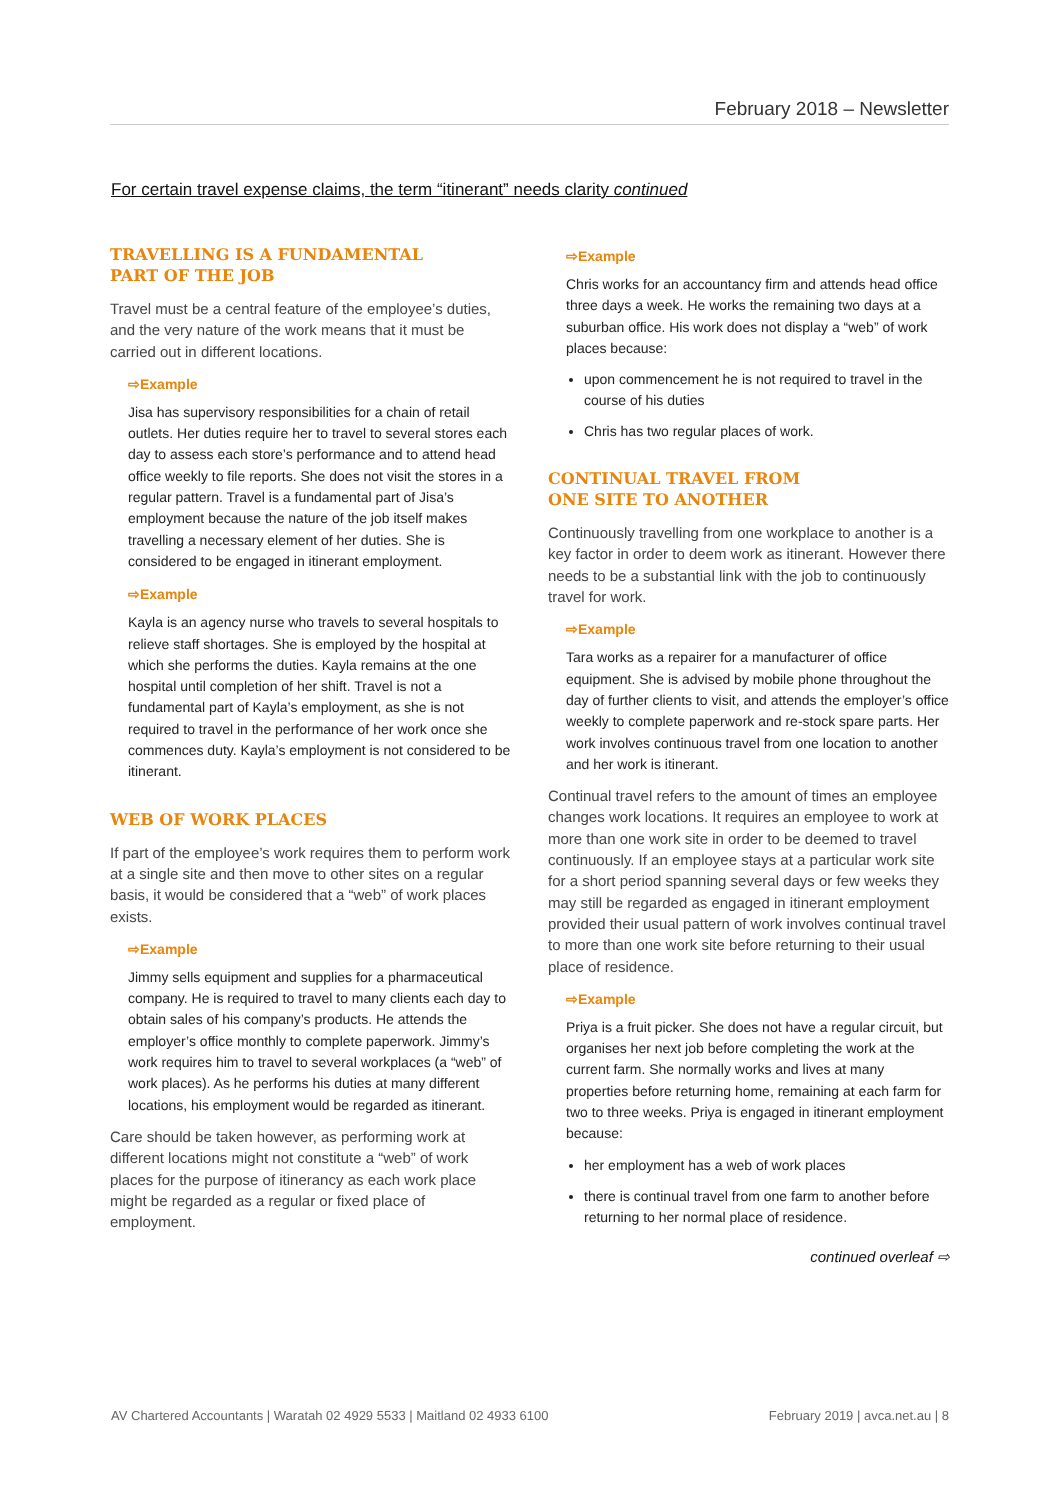February 2018 – Newsletter
For certain travel expense claims, the term “itinerant” needs clarity continued
TRAVELLING IS A FUNDAMENTAL
PART OF THE JOB
Travel must be a central feature of the employee’s duties, and the very nature of the work means that it must be carried out in different locations.
⇨Example
Jisa has supervisory responsibilities for a chain of retail outlets. Her duties require her to travel to several stores each day to assess each store’s performance and to attend head office weekly to file reports. She does not visit the stores in a regular pattern. Travel is a fundamental part of Jisa’s employment because the nature of the job itself makes travelling a necessary element of her duties. She is considered to be engaged in itinerant employment.
⇨Example
Kayla is an agency nurse who travels to several hospitals to relieve staff shortages. She is employed by the hospital at which she performs the duties. Kayla remains at the one hospital until completion of her shift. Travel is not a fundamental part of Kayla’s employment, as she is not required to travel in the performance of her work once she commences duty. Kayla’s employment is not considered to be itinerant.
WEB OF WORK PLACES
If part of the employee’s work requires them to perform work at a single site and then move to other sites on a regular basis, it would be considered that a “web” of work places exists.
⇨Example
Jimmy sells equipment and supplies for a pharmaceutical company. He is required to travel to many clients each day to obtain sales of his company’s products. He attends the employer’s office monthly to complete paperwork. Jimmy’s work requires him to travel to several workplaces (a “web” of work places). As he performs his duties at many different locations, his employment would be regarded as itinerant.
Care should be taken however, as performing work at different locations might not constitute a “web” of work places for the purpose of itinerancy as each work place might be regarded as a regular or fixed place of employment.
⇨Example
Chris works for an accountancy firm and attends head office three days a week. He works the remaining two days at a suburban office. His work does not display a “web” of work places because:
upon commencement he is not required to travel in the course of his duties
Chris has two regular places of work.
CONTINUAL TRAVEL FROM
ONE SITE TO ANOTHER
Continuously travelling from one workplace to another is a key factor in order to deem work as itinerant. However there needs to be a substantial link with the job to continuously travel for work.
⇨Example
Tara works as a repairer for a manufacturer of office equipment. She is advised by mobile phone throughout the day of further clients to visit, and attends the employer’s office weekly to complete paperwork and re-stock spare parts. Her work involves continuous travel from one location to another and her work is itinerant.
Continual travel refers to the amount of times an employee changes work locations. It requires an employee to work at more than one work site in order to be deemed to travel continuously. If an employee stays at a particular work site for a short period spanning several days or few weeks they may still be regarded as engaged in itinerant employment provided their usual pattern of work involves continual travel to more than one work site before returning to their usual place of residence.
⇨Example
Priya is a fruit picker. She does not have a regular circuit, but organises her next job before completing the work at the current farm. She normally works and lives at many properties before returning home, remaining at each farm for two to three weeks. Priya is engaged in itinerant employment because:
her employment has a web of work places
there is continual travel from one farm to another before returning to her normal place of residence.
continued overleaf ⇨
AV Chartered Accountants | Waratah 02 4929 5533 | Maitland 02 4933 6100 February 2019 | avca.net.au | 8